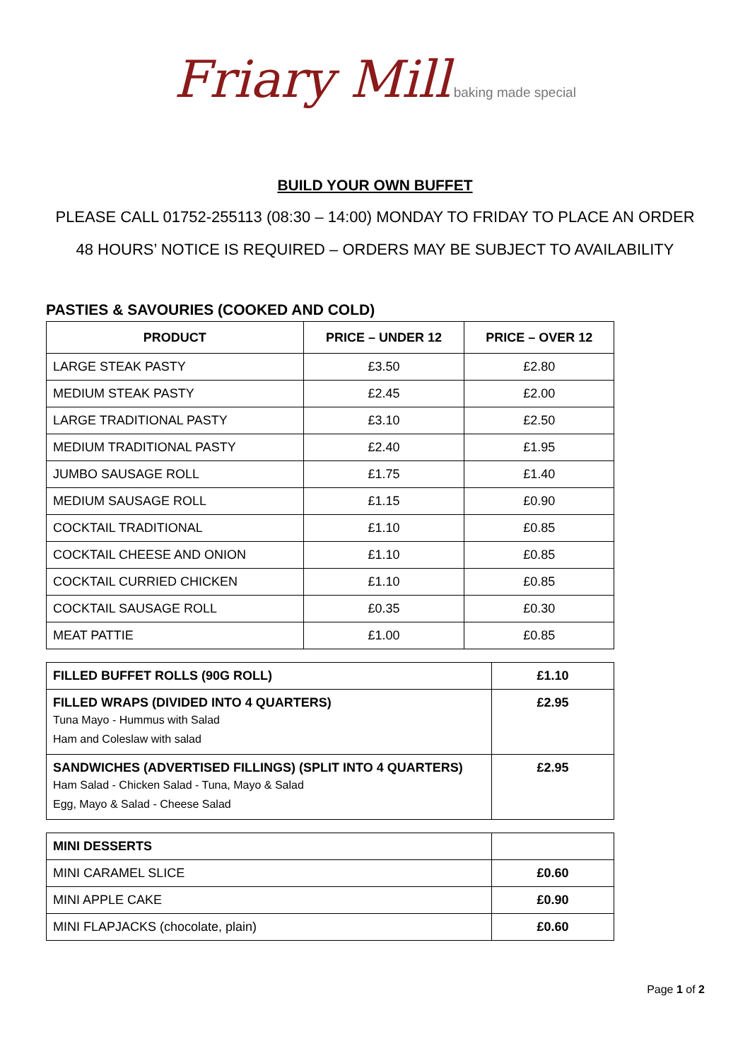Friary Mill baking made special
BUILD YOUR OWN BUFFET
PLEASE CALL 01752-255113 (08:30 – 14:00) MONDAY TO FRIDAY TO PLACE AN ORDER
48 HOURS’ NOTICE IS REQUIRED – ORDERS MAY BE SUBJECT TO AVAILABILITY
PASTIES & SAVOURIES (COOKED AND COLD)
| PRODUCT | PRICE – UNDER 12 | PRICE – OVER 12 |
| --- | --- | --- |
| LARGE STEAK PASTY | £3.50 | £2.80 |
| MEDIUM STEAK PASTY | £2.45 | £2.00 |
| LARGE TRADITIONAL PASTY | £3.10 | £2.50 |
| MEDIUM TRADITIONAL PASTY | £2.40 | £1.95 |
| JUMBO SAUSAGE ROLL | £1.75 | £1.40 |
| MEDIUM SAUSAGE ROLL | £1.15 | £0.90 |
| COCKTAIL TRADITIONAL | £1.10 | £0.85 |
| COCKTAIL CHEESE AND ONION | £1.10 | £0.85 |
| COCKTAIL CURRIED CHICKEN | £1.10 | £0.85 |
| COCKTAIL SAUSAGE ROLL | £0.35 | £0.30 |
| MEAT PATTIE | £1.00 | £0.85 |
| FILLED BUFFET ROLLS (90G ROLL) | £1.10 |
| FILLED WRAPS (DIVIDED INTO 4 QUARTERS) Tuna Mayo - Hummus with Salad Ham and Coleslaw with salad | £2.95 |
| SANDWICHES (ADVERTISED FILLINGS) (SPLIT INTO 4 QUARTERS) Ham Salad - Chicken Salad - Tuna, Mayo & Salad Egg, Mayo & Salad - Cheese Salad | £2.95 |
| MINI DESSERTS | |
| MINI CARAMEL SLICE | £0.60 |
| MINI APPLE CAKE | £0.90 |
| MINI FLAPJACKS (chocolate, plain) | £0.60 |
Page 1 of 2